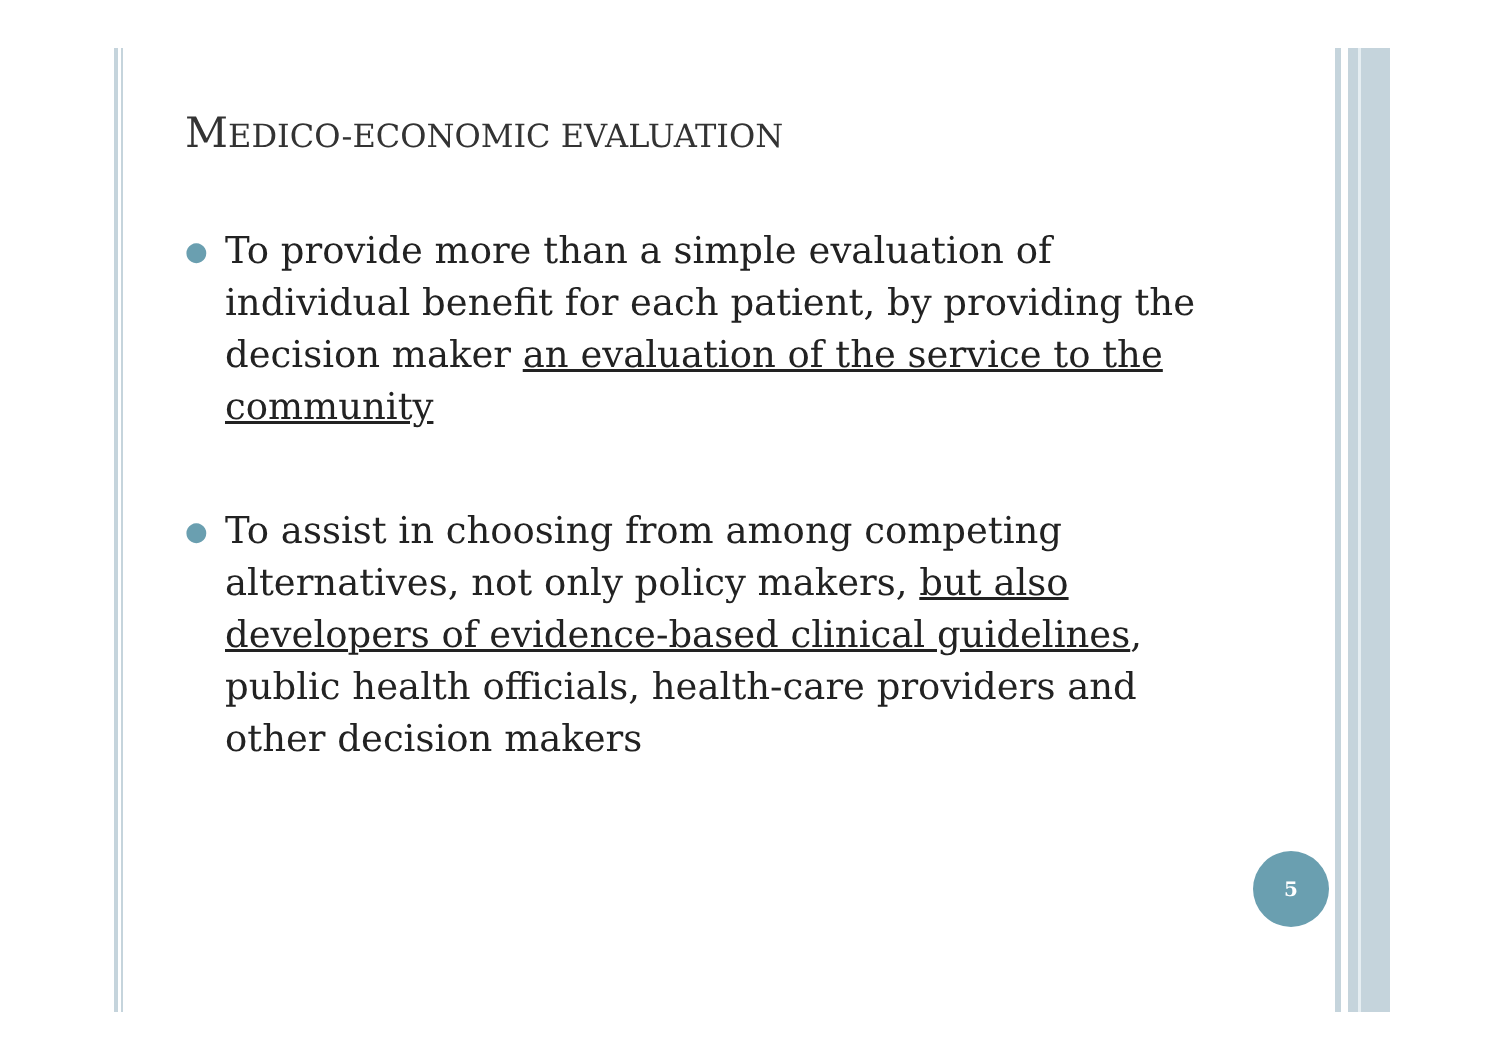MEDICO-ECONOMIC EVALUATION
●
To provide more than a simple evaluation of individual benefit for each patient, by providing the decision maker an evaluation of the service to the community
●
To assist in choosing from among competing alternatives, not only policy makers, but also developers of evidence-based clinical guidelines, public health officials, health-care providers and other decision makers
5